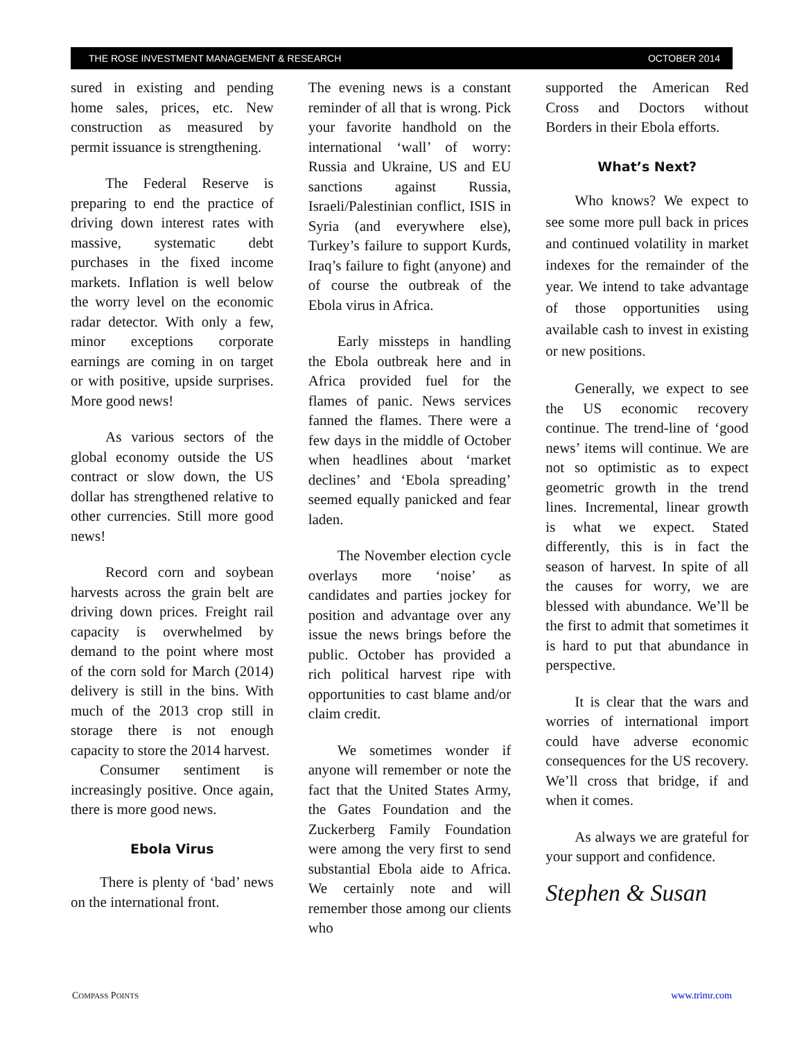THE ROSE INVESTMENT MANAGEMENT & RESEARCH OCTOBER 2014
sured in existing and pending home sales, prices, etc. New construction as measured by permit issuance is strengthening.
The Federal Reserve is preparing to end the practice of driving down interest rates with massive, systematic debt purchases in the fixed income markets. Inflation is well below the worry level on the economic radar detector. With only a few, minor exceptions corporate earnings are coming in on target or with positive, upside surprises. More good news!
As various sectors of the global economy outside the US contract or slow down, the US dollar has strengthened relative to other currencies. Still more good news!
Record corn and soybean harvests across the grain belt are driving down prices. Freight rail capacity is overwhelmed by demand to the point where most of the corn sold for March (2014) delivery is still in the bins. With much of the 2013 crop still in storage there is not enough capacity to store the 2014 harvest.
Consumer sentiment is increasingly positive. Once again, there is more good news.
Ebola Virus
There is plenty of ‘bad’ news on the international front.
The evening news is a constant reminder of all that is wrong. Pick your favorite handhold on the international ‘wall’ of worry: Russia and Ukraine, US and EU sanctions against Russia, Israeli/Palestinian conflict, ISIS in Syria (and everywhere else), Turkey’s failure to support Kurds, Iraq’s failure to fight (anyone) and of course the outbreak of the Ebola virus in Africa.
Early missteps in handling the Ebola outbreak here and in Africa provided fuel for the flames of panic. News services fanned the flames. There were a few days in the middle of October when headlines about ‘market declines’ and ‘Ebola spreading’ seemed equally panicked and fear laden.
The November election cycle overlays more ‘noise’ as candidates and parties jockey for position and advantage over any issue the news brings before the public. October has provided a rich political harvest ripe with opportunities to cast blame and/or claim credit.
We sometimes wonder if anyone will remember or note the fact that the United States Army, the Gates Foundation and the Zuckerberg Family Foundation were among the very first to send substantial Ebola aide to Africa. We certainly note and will remember those among our clients who
supported the American Red Cross and Doctors without Borders in their Ebola efforts.
What’s Next?
Who knows? We expect to see some more pull back in prices and continued volatility in market indexes for the remainder of the year. We intend to take advantage of those opportunities using available cash to invest in existing or new positions.
Generally, we expect to see the US economic recovery continue. The trend-line of ‘good news’ items will continue. We are not so optimistic as to expect geometric growth in the trend lines. Incremental, linear growth is what we expect. Stated differently, this is in fact the season of harvest. In spite of all the causes for worry, we are blessed with abundance. We’ll be the first to admit that sometimes it is hard to put that abundance in perspective.
It is clear that the wars and worries of international import could have adverse economic consequences for the US recovery. We’ll cross that bridge, if and when it comes.
As always we are grateful for your support and confidence.
Stephen & Susan
COMPASS POINTS www.trimr.com